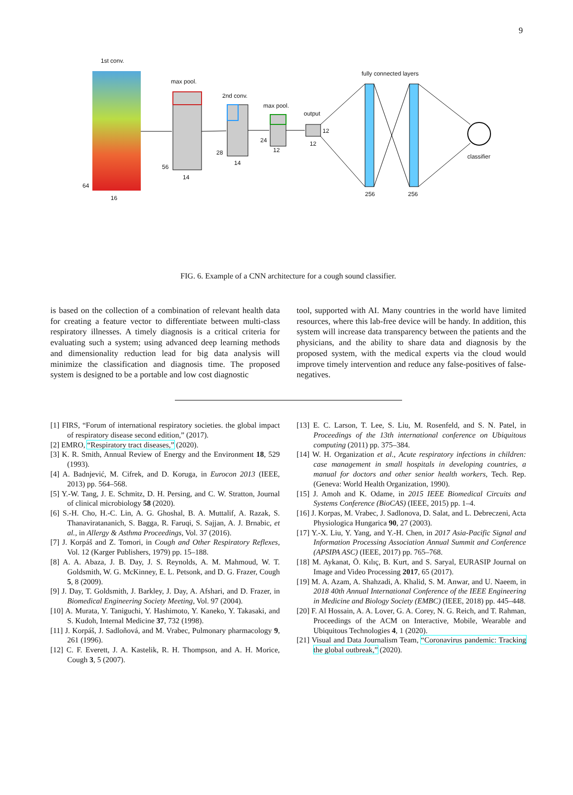9
1st conv.
max pool.
2nd conv.
max pool.
output
fully connected layers
64
16
56
14
28
14
24
12
12
12
256 256
classifier
FIG. 6. Example of a CNN architecture for a cough sound classifier.
is based on the collection of a combination of relevant health data for creating a feature vector to differentiate between multi-class respiratory illnesses. A timely diagnosis is a critical criteria for evaluating such a system; using advanced deep learning methods and dimensionality reduction lead for big data analysis will minimize the classification and diagnosis time. The proposed system is designed to be a portable and low cost diagnostic
tool, supported with AI. Many countries in the world have limited resources, where this lab-free device will be handy. In addition, this system will increase data transparency between the patients and the physicians, and the ability to share data and diagnosis by the proposed system, with the medical experts via the cloud would improve timely intervention and reduce any false-positives of false-negatives.
[1] FIRS, “Forum of international respiratory societies. the global impact of respiratory disease second edition,” (2017).
[2] EMRO, “Respiratory tract diseases,” (2020).
[3] K. R. Smith, Annual Review of Energy and the Environment 18, 529 (1993).
[4] A. Badnjević, M. Cifrek, and D. Koruga, in Eurocon 2013 (IEEE, 2013) pp. 564–568.
[5] Y.-W. Tang, J. E. Schmitz, D. H. Persing, and C. W. Stratton, Journal of clinical microbiology 58 (2020).
[6] S.-H. Cho, H.-C. Lin, A. G. Ghoshal, B. A. Muttalif, A. Razak, S. Thanaviratananich, S. Bagga, R. Faruqi, S. Sajjan, A. J. Brnabic, et al., in Allergy & Asthma Proceedings, Vol. 37 (2016).
[7] J. Korpáš and Z. Tomori, in Cough and Other Respiratory Reflexes, Vol. 12 (Karger Publishers, 1979) pp. 15–188.
[8] A. A. Abaza, J. B. Day, J. S. Reynolds, A. M. Mahmoud, W. T. Goldsmith, W. G. McKinney, E. L. Petsonk, and D. G. Frazer, Cough 5, 8 (2009).
[9] J. Day, T. Goldsmith, J. Barkley, J. Day, A. Afshari, and D. Frazer, in Biomedical Engineering Society Meeting, Vol. 97 (2004).
[10] A. Murata, Y. Taniguchi, Y. Hashimoto, Y. Kaneko, Y. Takasaki, and S. Kudoh, Internal Medicine 37, 732 (1998).
[11] J. Korpáš, J. Sadloňová, and M. Vrabec, Pulmonary pharmacology 9, 261 (1996).
[12] C. F. Everett, J. A. Kastelik, R. H. Thompson, and A. H. Morice, Cough 3, 5 (2007).
[13] E. C. Larson, T. Lee, S. Liu, M. Rosenfeld, and S. N. Patel, in Proceedings of the 13th international conference on Ubiquitous computing (2011) pp. 375–384.
[14] W. H. Organization et al., Acute respiratory infections in children: case management in small hospitals in developing countries, a manual for doctors and other senior health workers, Tech. Rep. (Geneva: World Health Organization, 1990).
[15] J. Amoh and K. Odame, in 2015 IEEE Biomedical Circuits and Systems Conference (BioCAS) (IEEE, 2015) pp. 1–4.
[16] J. Korpas, M. Vrabec, J. Sadlonova, D. Salat, and L. Debreczeni, Acta Physiologica Hungarica 90, 27 (2003).
[17] Y.-X. Liu, Y. Yang, and Y.-H. Chen, in 2017 Asia-Pacific Signal and Information Processing Association Annual Summit and Conference (APSIPA ASC) (IEEE, 2017) pp. 765–768.
[18] M. Aykanat, Ö. Kılıç, B. Kurt, and S. Saryal, EURASIP Journal on Image and Video Processing 2017, 65 (2017).
[19] M. A. Azam, A. Shahzadi, A. Khalid, S. M. Anwar, and U. Naeem, in 2018 40th Annual International Conference of the IEEE Engineering in Medicine and Biology Society (EMBC) (IEEE, 2018) pp. 445–448.
[20] F. Al Hossain, A. A. Lover, G. A. Corey, N. G. Reich, and T. Rahman, Proceedings of the ACM on Interactive, Mobile, Wearable and Ubiquitous Technologies 4, 1 (2020).
[21] Visual and Data Journalism Team, “Coronavirus pandemic: Tracking the global outbreak,” (2020).